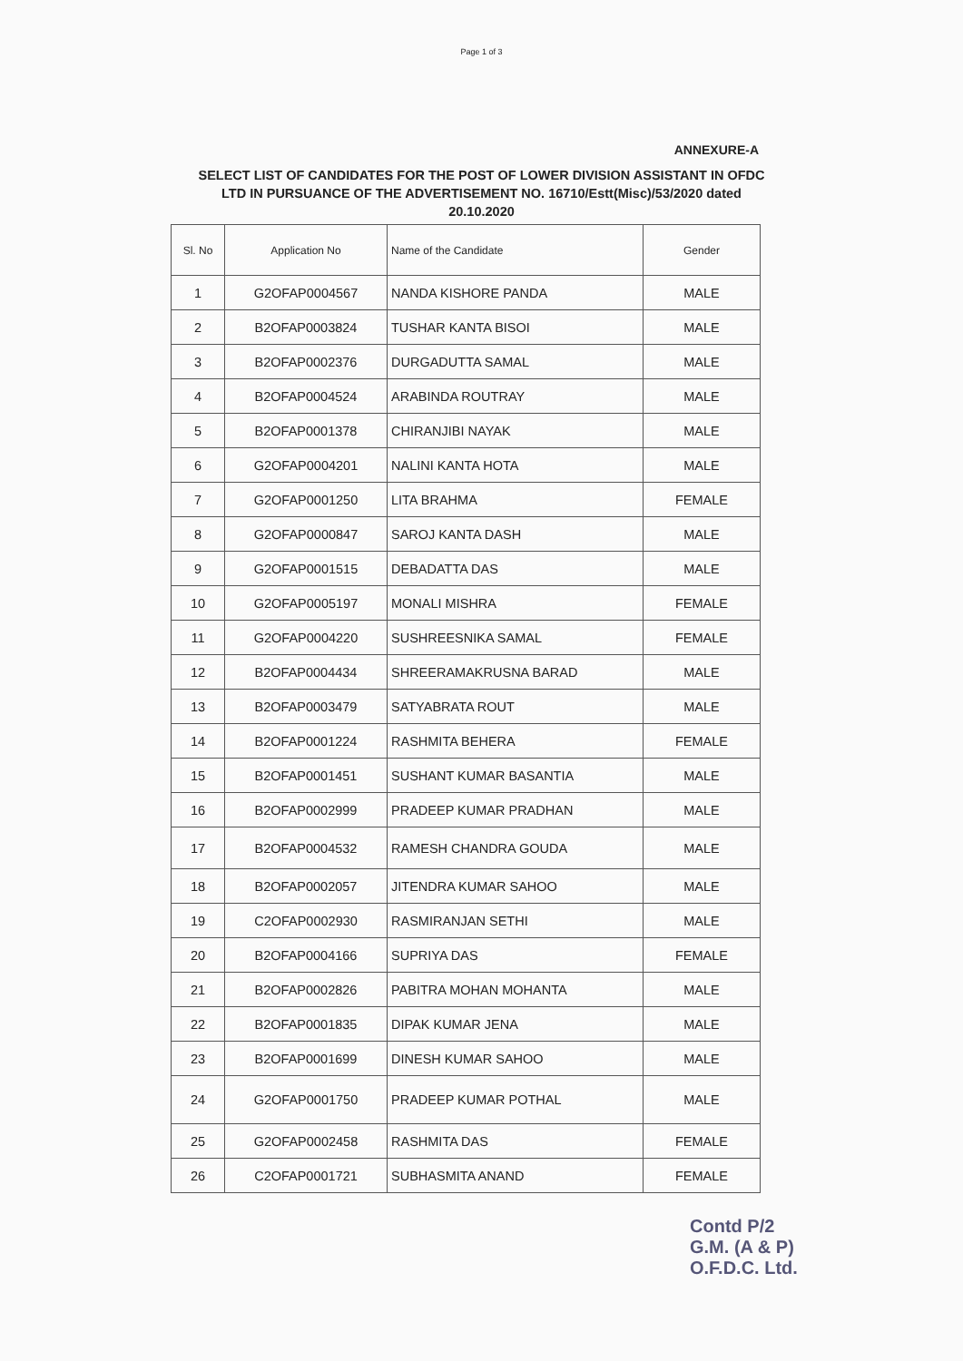Page 1 of 3
ANNEXURE-A
SELECT LIST OF CANDIDATES FOR THE POST OF LOWER DIVISION ASSISTANT IN OFDC LTD IN PURSUANCE OF THE ADVERTISEMENT NO. 16710/Estt(Misc)/53/2020 dated 20.10.2020
| Sl. No | Application No | Name of the Candidate | Gender |
| --- | --- | --- | --- |
| 1 | G2OFAP0004567 | NANDA KISHORE PANDA | MALE |
| 2 | B2OFAP0003824 | TUSHAR KANTA BISOI | MALE |
| 3 | B2OFAP0002376 | DURGADUTTA SAMAL | MALE |
| 4 | B2OFAP0004524 | ARABINDA ROUTRAY | MALE |
| 5 | B2OFAP0001378 | CHIRANJIBI NAYAK | MALE |
| 6 | G2OFAP0004201 | NALINI KANTA HOTA | MALE |
| 7 | G2OFAP0001250 | LITA BRAHMA | FEMALE |
| 8 | G2OFAP0000847 | SAROJ KANTA DASH | MALE |
| 9 | G2OFAP0001515 | DEBADATTA DAS | MALE |
| 10 | G2OFAP0005197 | MONALI MISHRA | FEMALE |
| 11 | G2OFAP0004220 | SUSHREESNIKA SAMAL | FEMALE |
| 12 | B2OFAP0004434 | SHREERAMAKRUSNA BARAD | MALE |
| 13 | B2OFAP0003479 | SATYABRATA ROUT | MALE |
| 14 | B2OFAP0001224 | RASHMITA BEHERA | FEMALE |
| 15 | B2OFAP0001451 | SUSHANT KUMAR BASANTIA | MALE |
| 16 | B2OFAP0002999 | PRADEEP KUMAR PRADHAN | MALE |
| 17 | B2OFAP0004532 | RAMESH CHANDRA GOUDA | MALE |
| 18 | B2OFAP0002057 | JITENDRA KUMAR SAHOO | MALE |
| 19 | C2OFAP0002930 | RASMIRANJAN SETHI | MALE |
| 20 | B2OFAP0004166 | SUPRIYA DAS | FEMALE |
| 21 | B2OFAP0002826 | PABITRA MOHAN MOHANTA | MALE |
| 22 | B2OFAP0001835 | DIPAK KUMAR JENA | MALE |
| 23 | B2OFAP0001699 | DINESH KUMAR SAHOO | MALE |
| 24 | G2OFAP0001750 | PRADEEP KUMAR POTHAL | MALE |
| 25 | G2OFAP0002458 | RASHMITA DAS | FEMALE |
| 26 | C2OFAP0001721 | SUBHASMITA ANAND | FEMALE |
Contd P/2
G.M. (A & P)
O.F.D.C. Ltd.